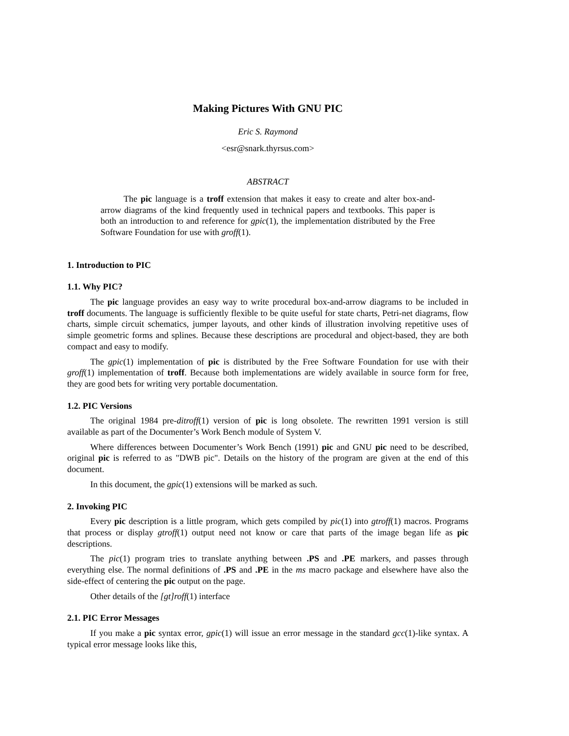Making Pictures With GNU PIC
Eric S. Raymond
<esr@snark.thyrsus.com>
ABSTRACT
The pic language is a troff extension that makes it easy to create and alter box-and-arrow diagrams of the kind frequently used in technical papers and textbooks. This paper is both an introduction to and reference for gpic(1), the implementation distributed by the Free Software Foundation for use with groff(1).
1. Introduction to PIC
1.1. Why PIC?
The pic language provides an easy way to write procedural box-and-arrow diagrams to be included in troff documents. The language is sufficiently flexible to be quite useful for state charts, Petri-net diagrams, flow charts, simple circuit schematics, jumper layouts, and other kinds of illustration involving repetitive uses of simple geometric forms and splines. Because these descriptions are procedural and object-based, they are both compact and easy to modify.
The gpic(1) implementation of pic is distributed by the Free Software Foundation for use with their groff(1) implementation of troff. Because both implementations are widely available in source form for free, they are good bets for writing very portable documentation.
1.2. PIC Versions
The original 1984 pre-ditroff(1) version of pic is long obsolete. The rewritten 1991 version is still available as part of the Documenter’s Work Bench module of System V.
Where differences between Documenter’s Work Bench (1991) pic and GNU pic need to be described, original pic is referred to as "DWB pic". Details on the history of the program are given at the end of this document.
In this document, the gpic(1) extensions will be marked as such.
2. Invoking PIC
Every pic description is a little program, which gets compiled by pic(1) into gtroff(1) macros. Programs that process or display gtroff(1) output need not know or care that parts of the image began life as pic descriptions.
The pic(1) program tries to translate anything between .PS and .PE markers, and passes through everything else. The normal definitions of .PS and .PE in the ms macro package and elsewhere have also the side-effect of centering the pic output on the page.
Other details of the [gt]roff(1) interface
2.1. PIC Error Messages
If you make a pic syntax error, gpic(1) will issue an error message in the standard gcc(1)-like syntax. A typical error message looks like this,